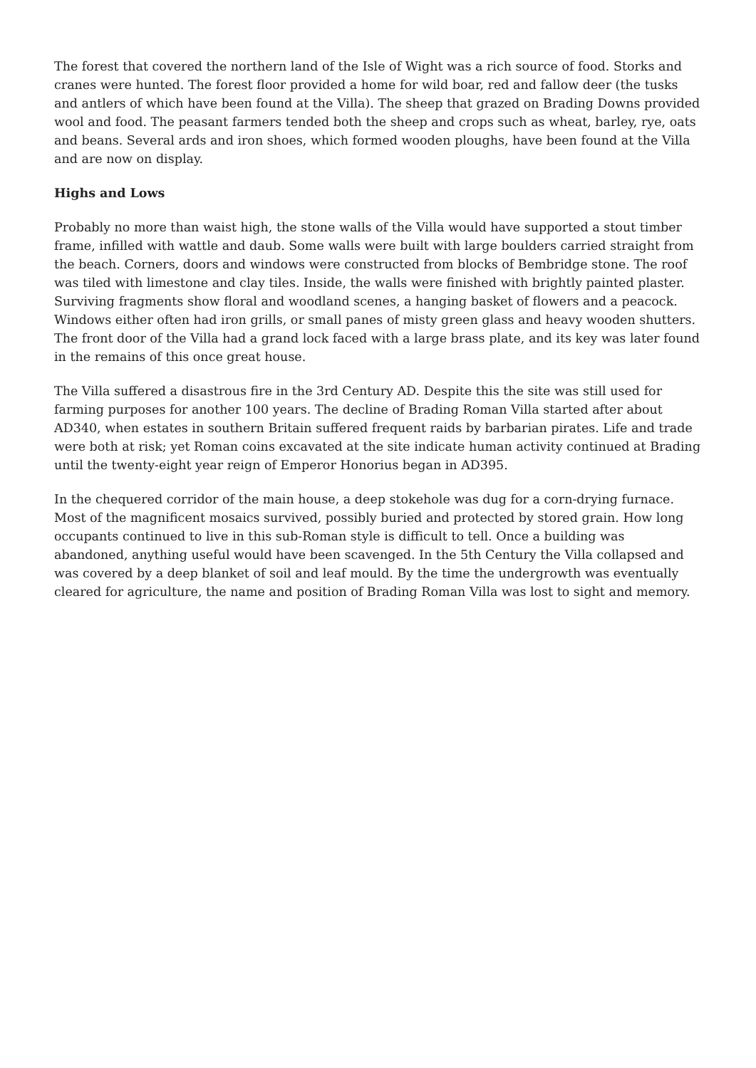The forest that covered the northern land of the Isle of Wight was a rich source of food. Storks and cranes were hunted. The forest floor provided a home for wild boar, red and fallow deer (the tusks and antlers of which have been found at the Villa). The sheep that grazed on Brading Downs provided wool and food. The peasant farmers tended both the sheep and crops such as wheat, barley, rye, oats and beans. Several ards and iron shoes, which formed wooden ploughs, have been found at the Villa and are now on display.
Highs and Lows
Probably no more than waist high, the stone walls of the Villa would have supported a stout timber frame, infilled with wattle and daub. Some walls were built with large boulders carried straight from the beach. Corners, doors and windows were constructed from blocks of Bembridge stone. The roof was tiled with limestone and clay tiles. Inside, the walls were finished with brightly painted plaster. Surviving fragments show floral and woodland scenes, a hanging basket of flowers and a peacock. Windows either often had iron grills, or small panes of misty green glass and heavy wooden shutters. The front door of the Villa had a grand lock faced with a large brass plate, and its key was later found in the remains of this once great house.
The Villa suffered a disastrous fire in the 3rd Century AD. Despite this the site was still used for farming purposes for another 100 years. The decline of Brading Roman Villa started after about AD340, when estates in southern Britain suffered frequent raids by barbarian pirates. Life and trade were both at risk; yet Roman coins excavated at the site indicate human activity continued at Brading until the twenty-eight year reign of Emperor Honorius began in AD395.
In the chequered corridor of the main house, a deep stokehole was dug for a corn-drying furnace. Most of the magnificent mosaics survived, possibly buried and protected by stored grain. How long occupants continued to live in this sub-Roman style is difficult to tell. Once a building was abandoned, anything useful would have been scavenged. In the 5th Century the Villa collapsed and was covered by a deep blanket of soil and leaf mould. By the time the undergrowth was eventually cleared for agriculture, the name and position of Brading Roman Villa was lost to sight and memory.